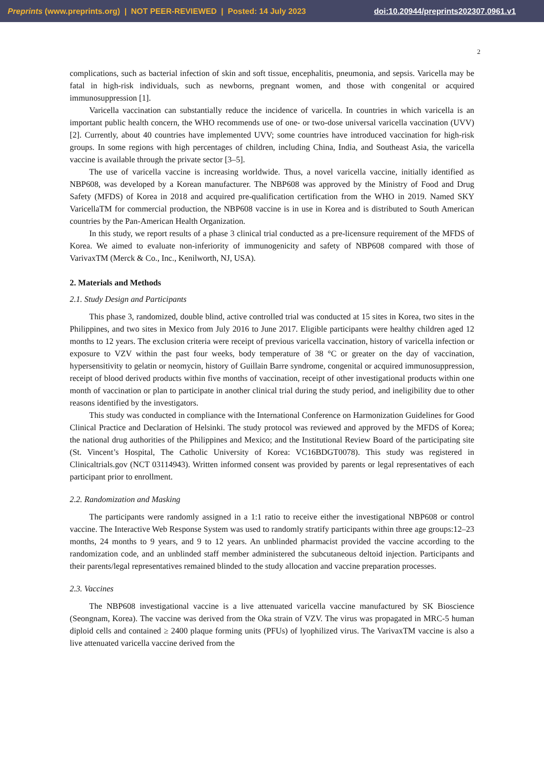Preprints (www.preprints.org) | NOT PEER-REVIEWED | Posted: 14 July 2023 doi:10.20944/preprints202307.0961.v1
2
complications, such as bacterial infection of skin and soft tissue, encephalitis, pneumonia, and sepsis. Varicella may be fatal in high-risk individuals, such as newborns, pregnant women, and those with congenital or acquired immunosuppression [1].
Varicella vaccination can substantially reduce the incidence of varicella. In countries in which varicella is an important public health concern, the WHO recommends use of one- or two-dose universal varicella vaccination (UVV) [2]. Currently, about 40 countries have implemented UVV; some countries have introduced vaccination for high-risk groups. In some regions with high percentages of children, including China, India, and Southeast Asia, the varicella vaccine is available through the private sector [3–5].
The use of varicella vaccine is increasing worldwide. Thus, a novel varicella vaccine, initially identified as NBP608, was developed by a Korean manufacturer. The NBP608 was approved by the Ministry of Food and Drug Safety (MFDS) of Korea in 2018 and acquired pre-qualification certification from the WHO in 2019. Named SKY VaricellaTM for commercial production, the NBP608 vaccine is in use in Korea and is distributed to South American countries by the Pan-American Health Organization.
In this study, we report results of a phase 3 clinical trial conducted as a pre-licensure requirement of the MFDS of Korea. We aimed to evaluate non-inferiority of immunogenicity and safety of NBP608 compared with those of VarivaxTM (Merck & Co., Inc., Kenilworth, NJ, USA).
2. Materials and Methods
2.1. Study Design and Participants
This phase 3, randomized, double blind, active controlled trial was conducted at 15 sites in Korea, two sites in the Philippines, and two sites in Mexico from July 2016 to June 2017. Eligible participants were healthy children aged 12 months to 12 years. The exclusion criteria were receipt of previous varicella vaccination, history of varicella infection or exposure to VZV within the past four weeks, body temperature of 38 °C or greater on the day of vaccination, hypersensitivity to gelatin or neomycin, history of Guillain Barre syndrome, congenital or acquired immunosuppression, receipt of blood derived products within five months of vaccination, receipt of other investigational products within one month of vaccination or plan to participate in another clinical trial during the study period, and ineligibility due to other reasons identified by the investigators.
This study was conducted in compliance with the International Conference on Harmonization Guidelines for Good Clinical Practice and Declaration of Helsinki. The study protocol was reviewed and approved by the MFDS of Korea; the national drug authorities of the Philippines and Mexico; and the Institutional Review Board of the participating site (St. Vincent’s Hospital, The Catholic University of Korea: VC16BDGT0078). This study was registered in Clinicaltrials.gov (NCT 03114943). Written informed consent was provided by parents or legal representatives of each participant prior to enrollment.
2.2. Randomization and Masking
The participants were randomly assigned in a 1:1 ratio to receive either the investigational NBP608 or control vaccine. The Interactive Web Response System was used to randomly stratify participants within three age groups:12–23 months, 24 months to 9 years, and 9 to 12 years. An unblinded pharmacist provided the vaccine according to the randomization code, and an unblinded staff member administered the subcutaneous deltoid injection. Participants and their parents/legal representatives remained blinded to the study allocation and vaccine preparation processes.
2.3. Vaccines
The NBP608 investigational vaccine is a live attenuated varicella vaccine manufactured by SK Bioscience (Seongnam, Korea). The vaccine was derived from the Oka strain of VZV. The virus was propagated in MRC-5 human diploid cells and contained ≥ 2400 plaque forming units (PFUs) of lyophilized virus. The VarivaxTM vaccine is also a live attenuated varicella vaccine derived from the